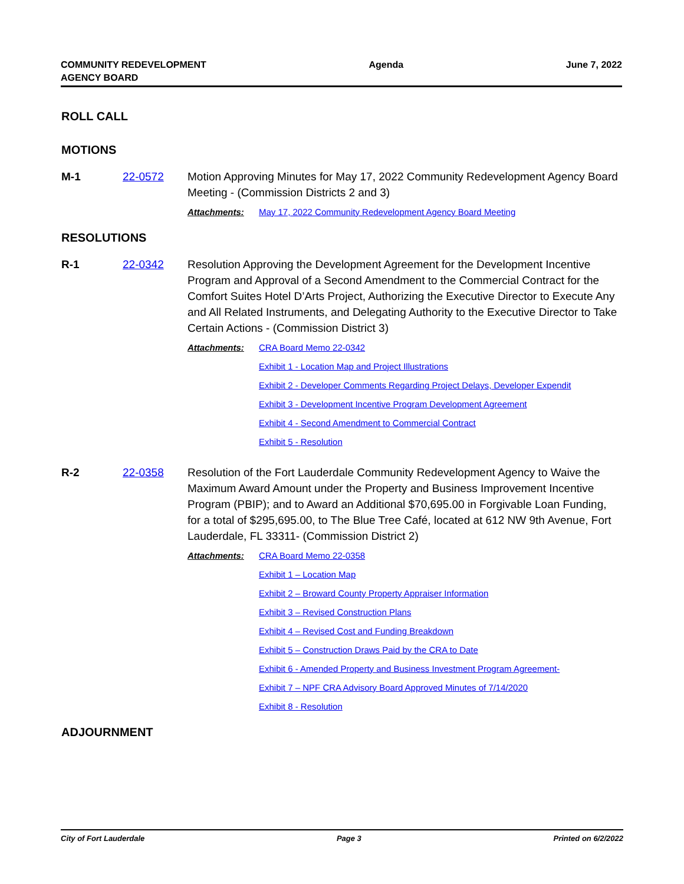COMMUNITY REDEVELOPMENT
AGENCY BOARD
Agenda June 7, 2022
ROLL CALL
MOTIONS
M-1 22-0572 Motion Approving Minutes for May 17, 2022 Community Redevelopment Agency Board Meeting - (Commission Districts 2 and 3)
Attachments:
May 17, 2022 Community Redevelopment Agency Board Meeting
RESOLUTIONS
R-1 22-0342 Resolution Approving the Development Agreement for the Development Incentive Program and Approval of a Second Amendment to the Commercial Contract for the Comfort Suites Hotel D’Arts Project, Authorizing the Executive Director to Execute Any and All Related Instruments, and Delegating Authority to the Executive Director to Take Certain Actions - (Commission District 3)
Attachments:
CRA Board Memo 22-0342
Exhibit 1 - Location Map and Project Illustrations
Exhibit 2 - Developer Comments Regarding Project Delays, Developer Expendit
Exhibit 3 - Development Incentive Program Development Agreement
Exhibit 4 - Second Amendment to Commercial Contract
Exhibit 5 - Resolution
R-2 22-0358 Resolution of the Fort Lauderdale Community Redevelopment Agency to Waive the Maximum Award Amount under the Property and Business Improvement Incentive Program (PBIP); and to Award an Additional $70,695.00 in Forgivable Loan Funding, for a total of $295,695.00, to The Blue Tree Café, located at 612 NW 9th Avenue, Fort Lauderdale, FL 33311- (Commission District 2)
Attachments:
CRA Board Memo 22-0358
Exhibit 1 – Location Map
Exhibit 2 – Broward County Property Appraiser Information
Exhibit 3 – Revised Construction Plans
Exhibit 4 – Revised Cost and Funding Breakdown
Exhibit 5 – Construction Draws Paid by the CRA to Date
Exhibit 6 - Amended Property and Business Investment Program Agreement-
Exhibit 7 – NPF CRA Advisory Board Approved Minutes of 7/14/2020
Exhibit 8 - Resolution
ADJOURNMENT
City of Fort Lauderdale Page 3 Printed on 6/2/2022